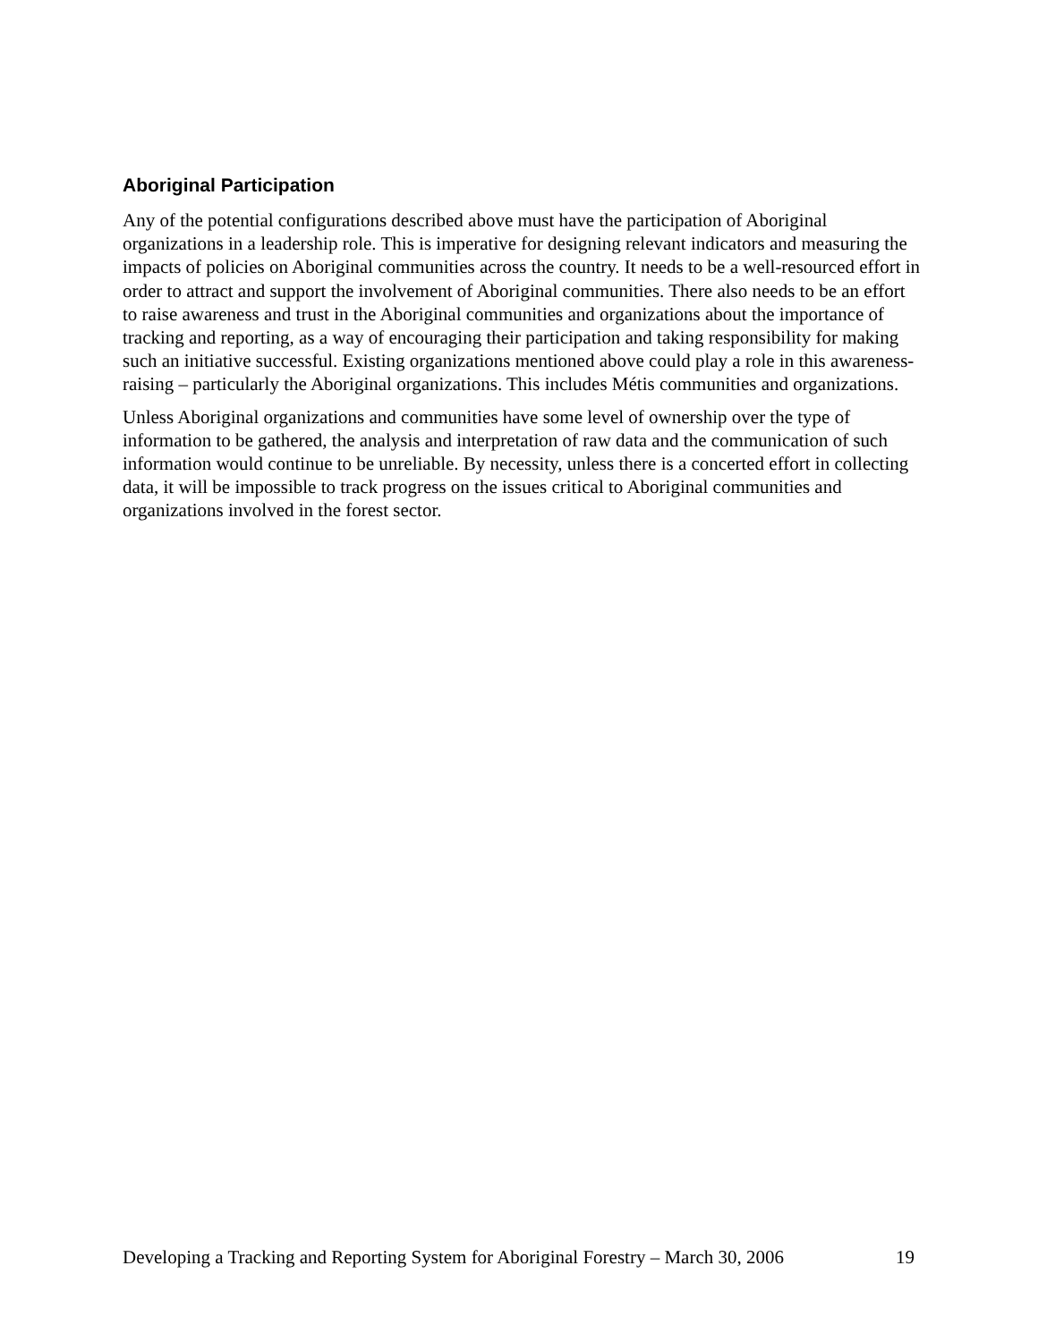Aboriginal Participation
Any of the potential configurations described above must have the participation of Aboriginal organizations in a leadership role. This is imperative for designing relevant indicators and measuring the impacts of policies on Aboriginal communities across the country. It needs to be a well-resourced effort in order to attract and support the involvement of Aboriginal communities. There also needs to be an effort to raise awareness and trust in the Aboriginal communities and organizations about the importance of tracking and reporting, as a way of encouraging their participation and taking responsibility for making such an initiative successful. Existing organizations mentioned above could play a role in this awareness-raising – particularly the Aboriginal organizations. This includes Métis communities and organizations.
Unless Aboriginal organizations and communities have some level of ownership over the type of information to be gathered, the analysis and interpretation of raw data and the communication of such information would continue to be unreliable. By necessity, unless there is a concerted effort in collecting data, it will be impossible to track progress on the issues critical to Aboriginal communities and organizations involved in the forest sector.
Developing a Tracking and Reporting System for Aboriginal Forestry – March 30, 2006 19